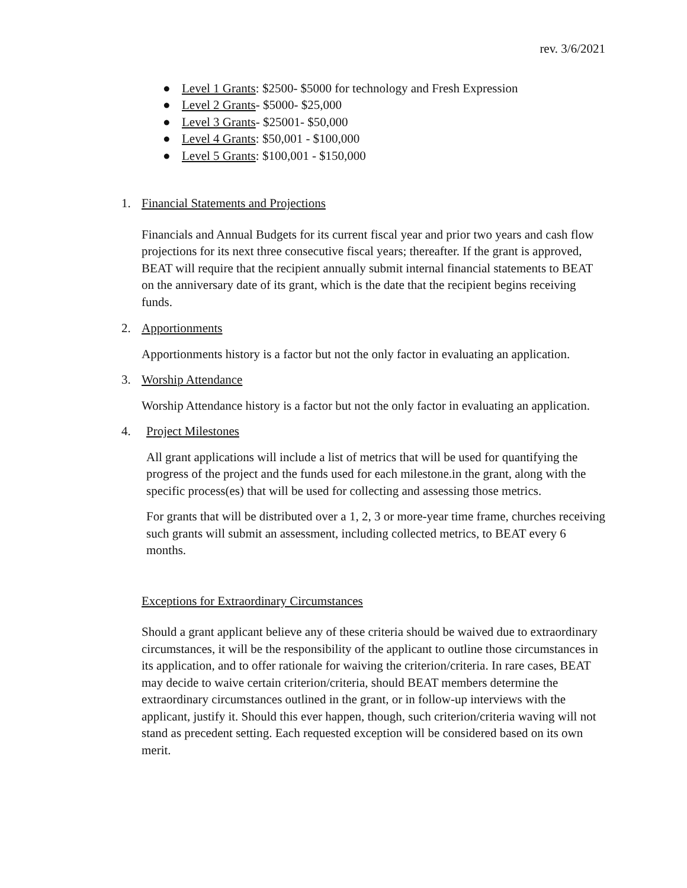rev. 3/6/2021
● Level 1 Grants: $2500- $5000 for technology and Fresh Expression
● Level 2 Grants- $5000- $25,000
● Level 3 Grants- $25001- $50,000
● Level 4 Grants: $50,001 - $100,000
● Level 5 Grants: $100,001 - $150,000
1. Financial Statements and Projections
Financials and Annual Budgets for its current fiscal year and prior two years and cash flow projections for its next three consecutive fiscal years; thereafter. If the grant is approved, BEAT will require that the recipient annually submit internal financial statements to BEAT on the anniversary date of its grant, which is the date that the recipient begins receiving funds.
2. Apportionments
Apportionments history is a factor but not the only factor in evaluating an application.
3. Worship Attendance
Worship Attendance history is a factor but not the only factor in evaluating an application.
4. Project Milestones
All grant applications will include a list of metrics that will be used for quantifying the progress of the project and the funds used for each milestone.in the grant, along with the specific process(es) that will be used for collecting and assessing those metrics.
For grants that will be distributed over a 1, 2, 3 or more-year time frame, churches receiving such grants will submit an assessment, including collected metrics, to BEAT every 6 months.
Exceptions for Extraordinary Circumstances
Should a grant applicant believe any of these criteria should be waived due to extraordinary circumstances, it will be the responsibility of the applicant to outline those circumstances in its application, and to offer rationale for waiving the criterion/criteria. In rare cases, BEAT may decide to waive certain criterion/criteria, should BEAT members determine the extraordinary circumstances outlined in the grant, or in follow-up interviews with the applicant, justify it. Should this ever happen, though, such criterion/criteria waving will not stand as precedent setting. Each requested exception will be considered based on its own merit.